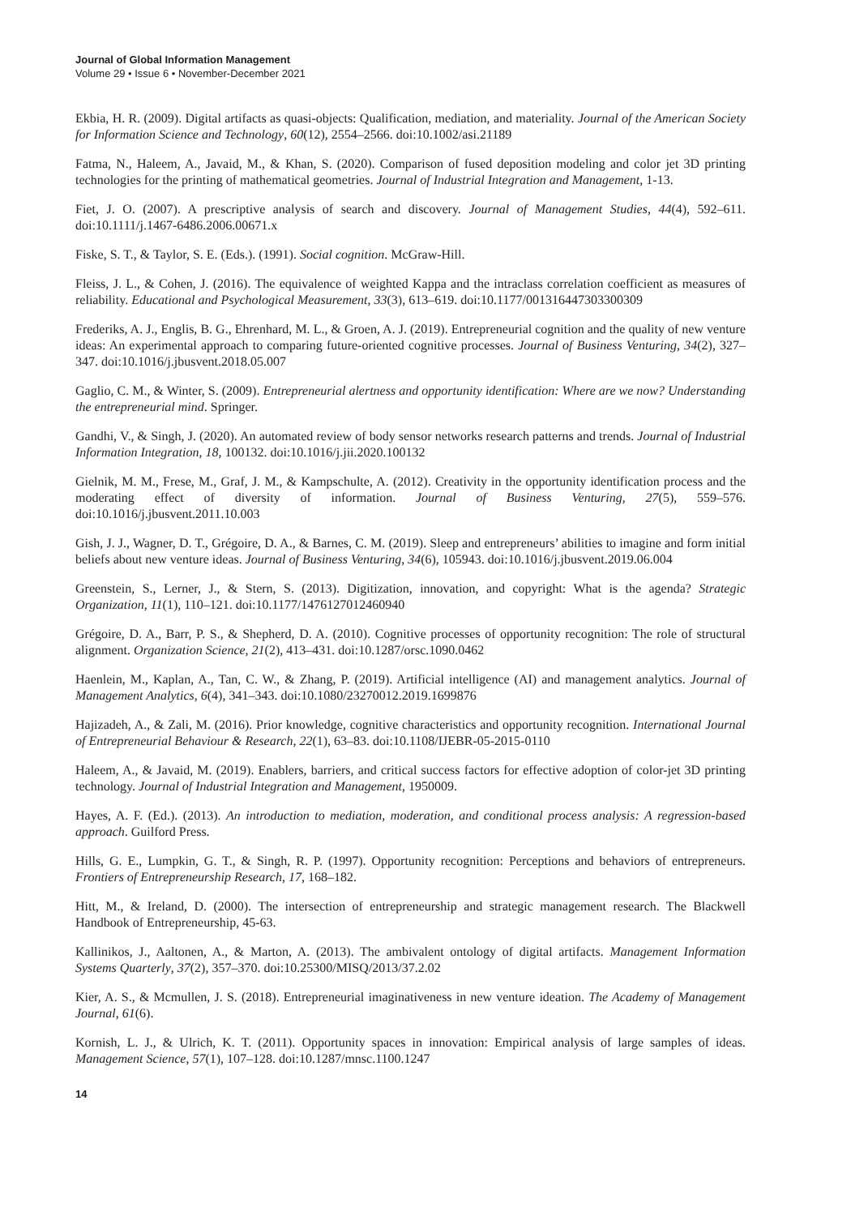Journal of Global Information Management
Volume 29 • Issue 6 • November-December 2021
Ekbia, H. R. (2009). Digital artifacts as quasi-objects: Qualification, mediation, and materiality. Journal of the American Society for Information Science and Technology, 60(12), 2554–2566. doi:10.1002/asi.21189
Fatma, N., Haleem, A., Javaid, M., & Khan, S. (2020). Comparison of fused deposition modeling and color jet 3D printing technologies for the printing of mathematical geometries. Journal of Industrial Integration and Management, 1-13.
Fiet, J. O. (2007). A prescriptive analysis of search and discovery. Journal of Management Studies, 44(4), 592–611. doi:10.1111/j.1467-6486.2006.00671.x
Fiske, S. T., & Taylor, S. E. (Eds.). (1991). Social cognition. McGraw-Hill.
Fleiss, J. L., & Cohen, J. (2016). The equivalence of weighted Kappa and the intraclass correlation coefficient as measures of reliability. Educational and Psychological Measurement, 33(3), 613–619. doi:10.1177/001316447303300309
Frederiks, A. J., Englis, B. G., Ehrenhard, M. L., & Groen, A. J. (2019). Entrepreneurial cognition and the quality of new venture ideas: An experimental approach to comparing future-oriented cognitive processes. Journal of Business Venturing, 34(2), 327–347. doi:10.1016/j.jbusvent.2018.05.007
Gaglio, C. M., & Winter, S. (2009). Entrepreneurial alertness and opportunity identification: Where are we now? Understanding the entrepreneurial mind. Springer.
Gandhi, V., & Singh, J. (2020). An automated review of body sensor networks research patterns and trends. Journal of Industrial Information Integration, 18, 100132. doi:10.1016/j.jii.2020.100132
Gielnik, M. M., Frese, M., Graf, J. M., & Kampschulte, A. (2012). Creativity in the opportunity identification process and the moderating effect of diversity of information. Journal of Business Venturing, 27(5), 559–576. doi:10.1016/j.jbusvent.2011.10.003
Gish, J. J., Wagner, D. T., Grégoire, D. A., & Barnes, C. M. (2019). Sleep and entrepreneurs’ abilities to imagine and form initial beliefs about new venture ideas. Journal of Business Venturing, 34(6), 105943. doi:10.1016/j.jbusvent.2019.06.004
Greenstein, S., Lerner, J., & Stern, S. (2013). Digitization, innovation, and copyright: What is the agenda? Strategic Organization, 11(1), 110–121. doi:10.1177/1476127012460940
Grégoire, D. A., Barr, P. S., & Shepherd, D. A. (2010). Cognitive processes of opportunity recognition: The role of structural alignment. Organization Science, 21(2), 413–431. doi:10.1287/orsc.1090.0462
Haenlein, M., Kaplan, A., Tan, C. W., & Zhang, P. (2019). Artificial intelligence (AI) and management analytics. Journal of Management Analytics, 6(4), 341–343. doi:10.1080/23270012.2019.1699876
Hajizadeh, A., & Zali, M. (2016). Prior knowledge, cognitive characteristics and opportunity recognition. International Journal of Entrepreneurial Behaviour & Research, 22(1), 63–83. doi:10.1108/IJEBR-05-2015-0110
Haleem, A., & Javaid, M. (2019). Enablers, barriers, and critical success factors for effective adoption of color-jet 3D printing technology. Journal of Industrial Integration and Management, 1950009.
Hayes, A. F. (Ed.). (2013). An introduction to mediation, moderation, and conditional process analysis: A regression-based approach. Guilford Press.
Hills, G. E., Lumpkin, G. T., & Singh, R. P. (1997). Opportunity recognition: Perceptions and behaviors of entrepreneurs. Frontiers of Entrepreneurship Research, 17, 168–182.
Hitt, M., & Ireland, D. (2000). The intersection of entrepreneurship and strategic management research. The Blackwell Handbook of Entrepreneurship, 45-63.
Kallinikos, J., Aaltonen, A., & Marton, A. (2013). The ambivalent ontology of digital artifacts. Management Information Systems Quarterly, 37(2), 357–370. doi:10.25300/MISQ/2013/37.2.02
Kier, A. S., & Mcmullen, J. S. (2018). Entrepreneurial imaginativeness in new venture ideation. The Academy of Management Journal, 61(6).
Kornish, L. J., & Ulrich, K. T. (2011). Opportunity spaces in innovation: Empirical analysis of large samples of ideas. Management Science, 57(1), 107–128. doi:10.1287/mnsc.1100.1247
14